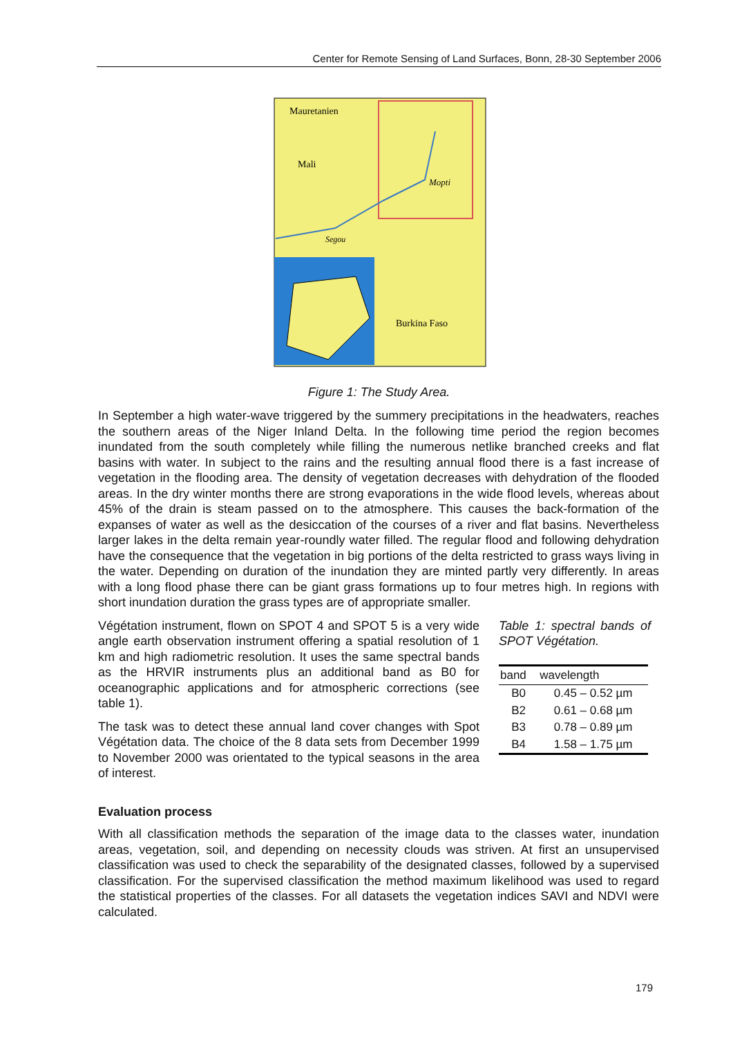Center for Remote Sensing of Land Surfaces, Bonn, 28-30 September 2006
Mauretanien
Mali
Mopti
Segou
Burkina Faso
Figure 1: The Study Area.
In September a high water-wave triggered by the summery precipitations in the headwaters, reaches the southern areas of the Niger Inland Delta. In the following time period the region becomes inundated from the south completely while filling the numerous netlike branched creeks and flat basins with water. In subject to the rains and the resulting annual flood there is a fast increase of vegetation in the flooding area. The density of vegetation decreases with dehydration of the flooded areas. In the dry winter months there are strong evaporations in the wide flood levels, whereas about 45% of the drain is steam passed on to the atmosphere. This causes the back-formation of the expanses of water as well as the desiccation of the courses of a river and flat basins. Nevertheless larger lakes in the delta remain year-roundly water filled. The regular flood and following dehydration have the consequence that the vegetation in big portions of the delta restricted to grass ways living in the water. Depending on duration of the inundation they are minted partly very differently. In areas with a long flood phase there can be giant grass formations up to four metres high. In regions with short inundation duration the grass types are of appropriate smaller.
Végétation instrument, flown on SPOT 4 and SPOT 5 is a very wide angle earth observation instrument offering a spatial resolution of 1 km and high radiometric resolution. It uses the same spectral bands as the HRVIR instruments plus an additional band as B0 for oceanographic applications and for atmospheric corrections (see table 1).
The task was to detect these annual land cover changes with Spot Végétation data. The choice of the 8 data sets from December 1999 to November 2000 was orientated to the typical seasons in the area of interest.
Table 1: spectral bands of SPOT Végétation.
| band | wavelength |
| --- | --- |
| B0 | 0.45 – 0.52 µm |
| B2 | 0.61 – 0.68 µm |
| B3 | 0.78 – 0.89 µm |
| B4 | 1.58 – 1.75 µm |
Evaluation process
With all classification methods the separation of the image data to the classes water, inundation areas, vegetation, soil, and depending on necessity clouds was striven. At first an unsupervised classification was used to check the separability of the designated classes, followed by a supervised classification. For the supervised classification the method maximum likelihood was used to regard the statistical properties of the classes. For all datasets the vegetation indices SAVI and NDVI were calculated.
179